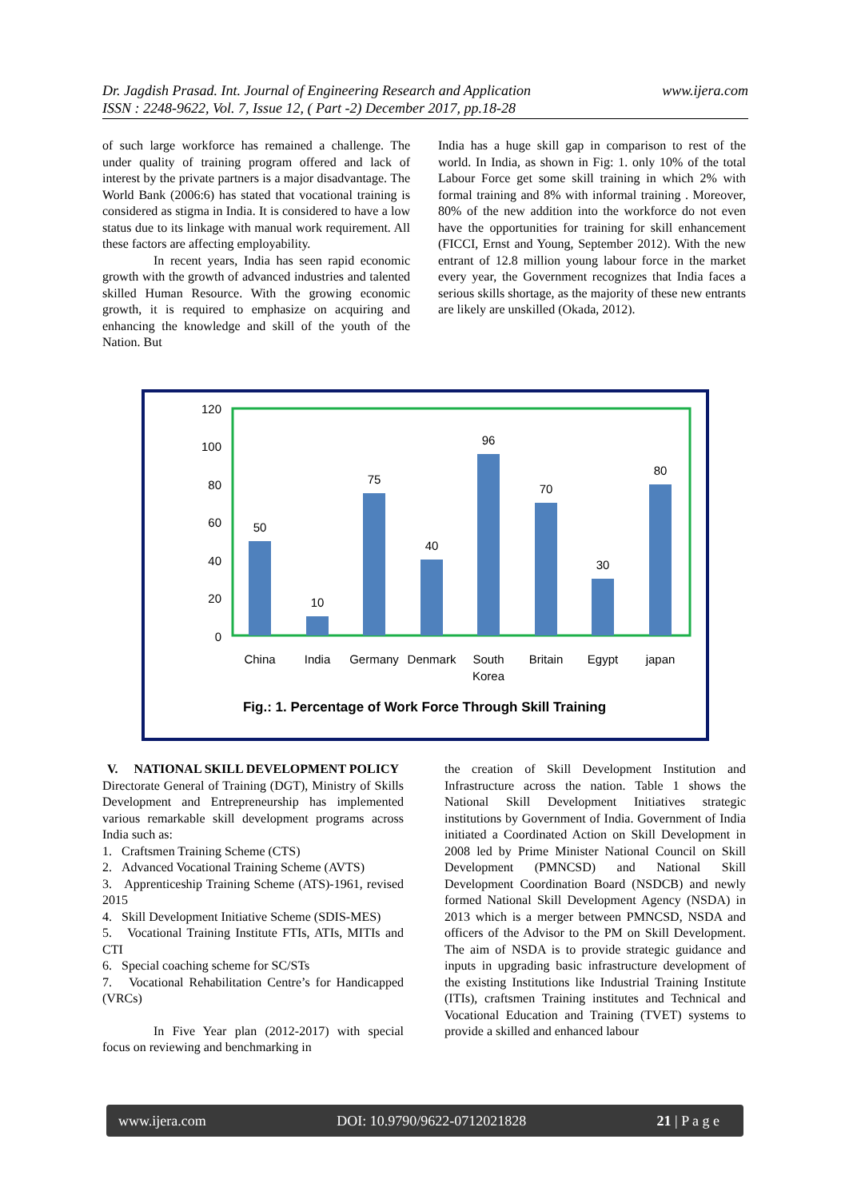www.ijera.com Dr. Jagdish Prasad. Int. Journal of Engineering Research and Application
ISSN : 2248-9622, Vol. 7, Issue 12, ( Part -2) December 2017, pp.18-28
of such large workforce has remained a challenge. The under quality of training program offered and lack of interest by the private partners is a major disadvantage. The World Bank (2006:6) has stated that vocational training is considered as stigma in India. It is considered to have a low status due to its linkage with manual work requirement. All these factors are affecting employability.
In recent years, India has seen rapid economic growth with the growth of advanced industries and talented skilled Human Resource. With the growing economic growth, it is required to emphasize on acquiring and enhancing the knowledge and skill of the youth of the Nation. But
India has a huge skill gap in comparison to rest of the world. In India, as shown in Fig: 1. only 10% of the total Labour Force get some skill training in which 2% with formal training and 8% with informal training . Moreover, 80% of the new addition into the workforce do not even have the opportunities for training for skill enhancement (FICCI, Ernst and Young, September 2012). With the new entrant of 12.8 million young labour force in the market every year, the Government recognizes that India faces a serious skills shortage, as the majority of these new entrants are likely are unskilled (Okada, 2012).
120
100
80
60
40
20
0
50
10
75
40
96
70
30
80
China
India
Germany
Denmark
South
Korea
Britain
Egypt
japan
Fig.: 1. Percentage of Work Force Through Skill Training
V. NATIONAL SKILL DEVELOPMENT POLICY
Directorate General of Training (DGT), Ministry of Skills Development and Entrepreneurship has implemented various remarkable skill development programs across India such as:
1. Craftsmen Training Scheme (CTS)
2. Advanced Vocational Training Scheme (AVTS)
3. Apprenticeship Training Scheme (ATS)-1961, revised 2015
4. Skill Development Initiative Scheme (SDIS-MES)
5. Vocational Training Institute FTIs, ATIs, MITIs and CTI
6. Special coaching scheme for SC/STs
7. Vocational Rehabilitation Centre’s for Handicapped (VRCs)
In Five Year plan (2012-2017) with special focus on reviewing and benchmarking in
the creation of Skill Development Institution and Infrastructure across the nation. Table 1 shows the National Skill Development Initiatives strategic institutions by Government of India. Government of India initiated a Coordinated Action on Skill Development in 2008 led by Prime Minister National Council on Skill Development (PMNCSD) and National Skill Development Coordination Board (NSDCB) and newly formed National Skill Development Agency (NSDA) in 2013 which is a merger between PMNCSD, NSDA and officers of the Advisor to the PM on Skill Development. The aim of NSDA is to provide strategic guidance and inputs in upgrading basic infrastructure development of the existing Institutions like Industrial Training Institute (ITIs), craftsmen Training institutes and Technical and Vocational Education and Training (TVET) systems to provide a skilled and enhanced labour
www.ijera.com DOI: 10.9790/9622-0712021828 21 | P a g e